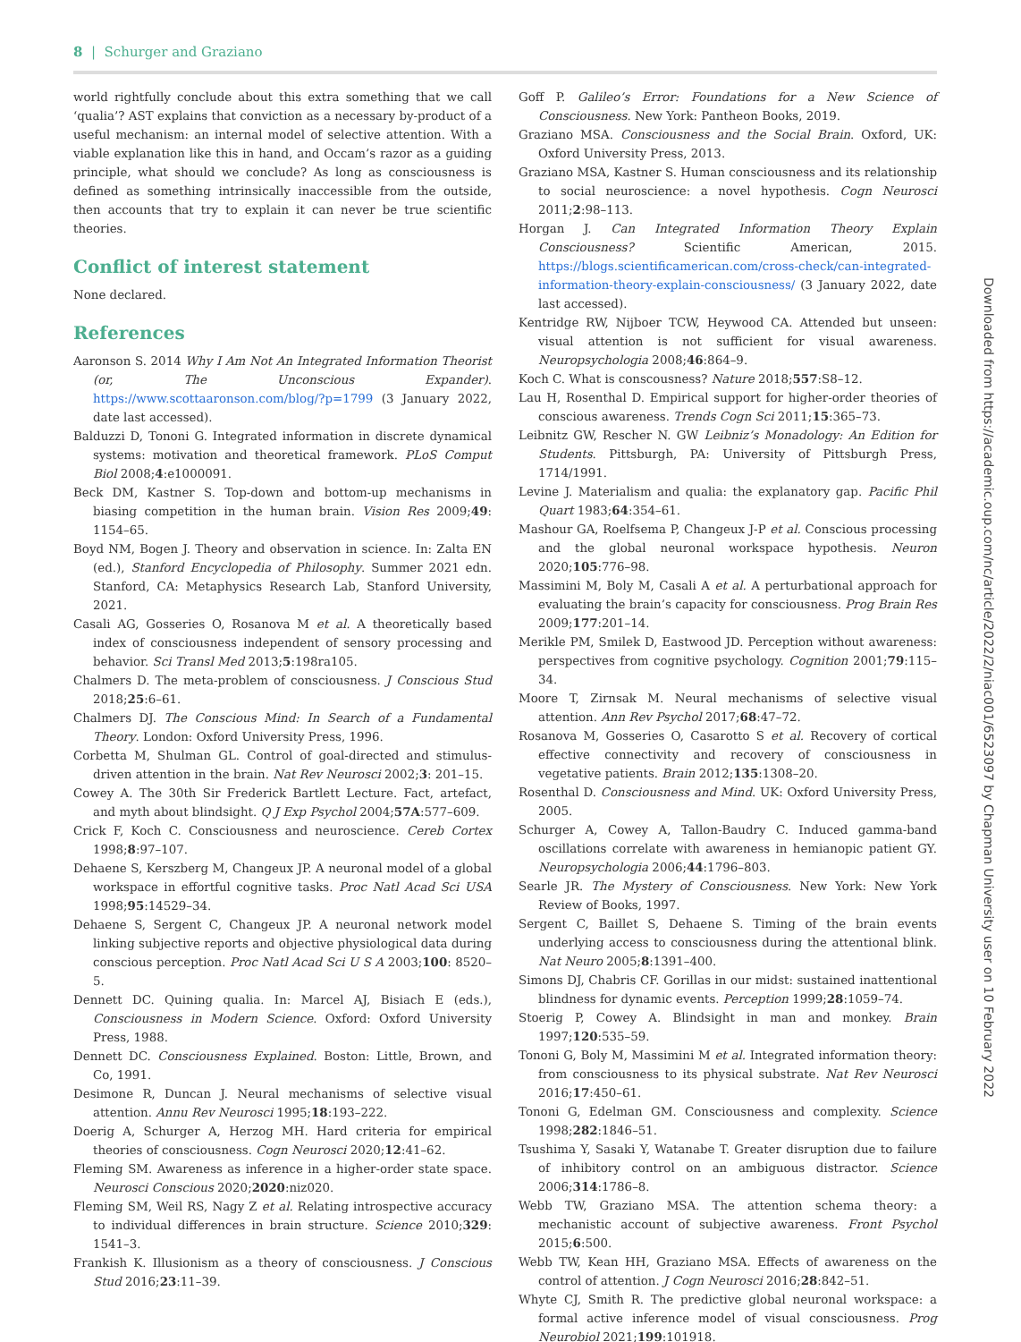8 | Schurger and Graziano
world rightfully conclude about this extra something that we call ‘qualia’? AST explains that conviction as a necessary by-product of a useful mechanism: an internal model of selective attention. With a viable explanation like this in hand, and Occam’s razor as a guiding principle, what should we conclude? As long as consciousness is defined as something intrinsically inaccessible from the outside, then accounts that try to explain it can never be true scientific theories.
Conflict of interest statement
None declared.
References
Aaronson S. 2014 Why I Am Not An Integrated Information Theorist (or, The Unconscious Expander). https://www.scottaaronson.com/blog/?p=1799 (3 January 2022, date last accessed).
Balduzzi D, Tononi G. Integrated information in discrete dynamical systems: motivation and theoretical framework. PLoS Comput Biol 2008;4:e1000091.
Beck DM, Kastner S. Top-down and bottom-up mechanisms in biasing competition in the human brain. Vision Res 2009;49: 1154–65.
Boyd NM, Bogen J. Theory and observation in science. In: Zalta EN (ed.), Stanford Encyclopedia of Philosophy. Summer 2021 edn. Stanford, CA: Metaphysics Research Lab, Stanford University, 2021.
Casali AG, Gosseries O, Rosanova M et al. A theoretically based index of consciousness independent of sensory processing and behavior. Sci Transl Med 2013;5:198ra105.
Chalmers D. The meta-problem of consciousness. J Conscious Stud 2018;25:6–61.
Chalmers DJ. The Conscious Mind: In Search of a Fundamental Theory. London: Oxford University Press, 1996.
Corbetta M, Shulman GL. Control of goal-directed and stimulus-driven attention in the brain. Nat Rev Neurosci 2002;3: 201–15.
Cowey A. The 30th Sir Frederick Bartlett Lecture. Fact, artefact, and myth about blindsight. Q J Exp Psychol 2004;57A:577–609.
Crick F, Koch C. Consciousness and neuroscience. Cereb Cortex 1998;8:97–107.
Dehaene S, Kerszberg M, Changeux JP. A neuronal model of a global workspace in effortful cognitive tasks. Proc Natl Acad Sci USA 1998;95:14529–34.
Dehaene S, Sergent C, Changeux JP. A neuronal network model linking subjective reports and objective physiological data during conscious perception. Proc Natl Acad Sci U S A 2003;100: 8520–5.
Dennett DC. Quining qualia. In: Marcel AJ, Bisiach E (eds.), Consciousness in Modern Science. Oxford: Oxford University Press, 1988.
Dennett DC. Consciousness Explained. Boston: Little, Brown, and Co, 1991.
Desimone R, Duncan J. Neural mechanisms of selective visual attention. Annu Rev Neurosci 1995;18:193–222.
Doerig A, Schurger A, Herzog MH. Hard criteria for empirical theories of consciousness. Cogn Neurosci 2020;12:41–62.
Fleming SM. Awareness as inference in a higher-order state space. Neurosci Conscious 2020;2020:niz020.
Fleming SM, Weil RS, Nagy Z et al. Relating introspective accuracy to individual differences in brain structure. Science 2010;329: 1541–3.
Frankish K. Illusionism as a theory of consciousness. J Conscious Stud 2016;23:11–39.
Goff P. Galileo’s Error: Foundations for a New Science of Consciousness. New York: Pantheon Books, 2019.
Graziano MSA. Consciousness and the Social Brain. Oxford, UK: Oxford University Press, 2013.
Graziano MSA, Kastner S. Human consciousness and its relationship to social neuroscience: a novel hypothesis. Cogn Neurosci 2011;2:98–113.
Horgan J. Can Integrated Information Theory Explain Consciousness? Scientific American, 2015. https://blogs.scientificamerican.com/cross-check/can-integrated-information-theory-explain-consciousness/ (3 January 2022, date last accessed).
Kentridge RW, Nijboer TCW, Heywood CA. Attended but unseen: visual attention is not sufficient for visual awareness. Neuropsychologia 2008;46:864–9.
Koch C. What is conscousness? Nature 2018;557:S8–12.
Lau H, Rosenthal D. Empirical support for higher-order theories of conscious awareness. Trends Cogn Sci 2011;15:365–73.
Leibnitz GW, Rescher N. GW Leibniz’s Monadology: An Edition for Students. Pittsburgh, PA: University of Pittsburgh Press, 1714/1991.
Levine J. Materialism and qualia: the explanatory gap. Pacific Phil Quart 1983;64:354–61.
Mashour GA, Roelfsema P, Changeux J-P et al. Conscious processing and the global neuronal workspace hypothesis. Neuron 2020;105:776–98.
Massimini M, Boly M, Casali A et al. A perturbational approach for evaluating the brain’s capacity for consciousness. Prog Brain Res 2009;177:201–14.
Merikle PM, Smilek D, Eastwood JD. Perception without awareness: perspectives from cognitive psychology. Cognition 2001;79:115–34.
Moore T, Zirnsak M. Neural mechanisms of selective visual attention. Ann Rev Psychol 2017;68:47–72.
Rosanova M, Gosseries O, Casarotto S et al. Recovery of cortical effective connectivity and recovery of consciousness in vegetative patients. Brain 2012;135:1308–20.
Rosenthal D. Consciousness and Mind. UK: Oxford University Press, 2005.
Schurger A, Cowey A, Tallon-Baudry C. Induced gamma-band oscillations correlate with awareness in hemianopic patient GY. Neuropsychologia 2006;44:1796–803.
Searle JR. The Mystery of Consciousness. New York: New York Review of Books, 1997.
Sergent C, Baillet S, Dehaene S. Timing of the brain events underlying access to consciousness during the attentional blink. Nat Neuro 2005;8:1391–400.
Simons DJ, Chabris CF. Gorillas in our midst: sustained inattentional blindness for dynamic events. Perception 1999;28:1059–74.
Stoerig P, Cowey A. Blindsight in man and monkey. Brain 1997;120:535–59.
Tononi G, Boly M, Massimini M et al. Integrated information theory: from consciousness to its physical substrate. Nat Rev Neurosci 2016;17:450–61.
Tononi G, Edelman GM. Consciousness and complexity. Science 1998;282:1846–51.
Tsushima Y, Sasaki Y, Watanabe T. Greater disruption due to failure of inhibitory control on an ambiguous distractor. Science 2006;314:1786–8.
Webb TW, Graziano MSA. The attention schema theory: a mechanistic account of subjective awareness. Front Psychol 2015;6:500.
Webb TW, Kean HH, Graziano MSA. Effects of awareness on the control of attention. J Cogn Neurosci 2016;28:842–51.
Whyte CJ, Smith R. The predictive global neuronal workspace: a formal active inference model of visual consciousness. Prog Neurobiol 2021;199:101918.
Downloaded from https://academic.oup.com/nc/article/2022/2/niac001/6523097 by Chapman University user on 10 February 2022